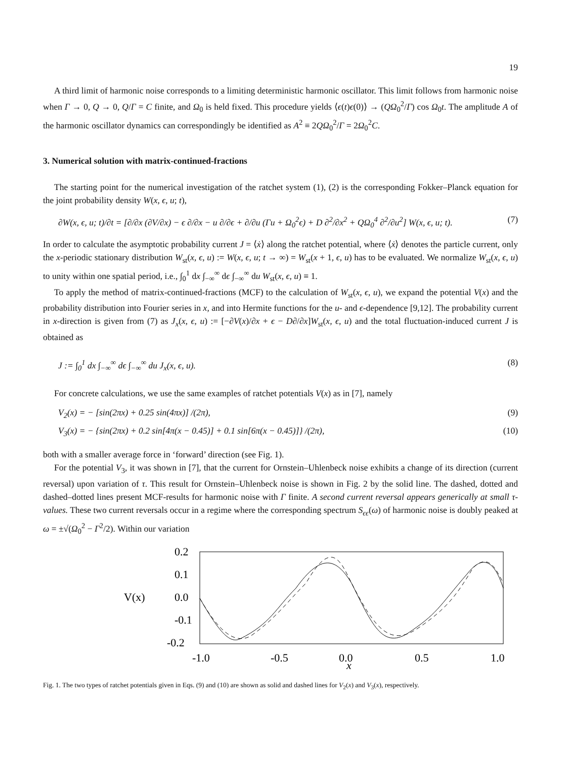19
A third limit of harmonic noise corresponds to a limiting deterministic harmonic oscillator. This limit follows from harmonic noise when Γ → 0, Q → 0, Q/Γ = C finite, and Ω<sub>0</sub> is held fixed. This procedure yields ⟨ϵ(t)ϵ(0)⟩ → (QΩ<sub>0</sub><sup>2</sup>/Γ) cos Ω<sub>0</sub>t. The amplitude A of the harmonic oscillator dynamics can correspondingly be identified as A<sup>2</sup> ≡ 2QΩ<sub>0</sub><sup>2</sup>/Γ = 2Ω<sub>0</sub><sup>2</sup>C.
3. Numerical solution with matrix-continued-fractions
The starting point for the numerical investigation of the ratchet system (1), (2) is the corresponding Fokker–Planck equation for the joint probability density W(x, ϵ, u; t),
∂W(x, ϵ, u; t)/∂t = [∂/∂x (∂V/∂x) − ϵ ∂/∂x − u ∂/∂ϵ + ∂/∂u (Γu + Ω<sub>0</sub><sup>2</sup>ϵ) + D ∂<sup>2</sup>/∂x<sup>2</sup> + QΩ<sub>0</sub><sup>4</sup> ∂<sup>2</sup>/∂u<sup>2</sup>] W(x, ϵ, u; t). (7)
In order to calculate the asymptotic probability current J = ⟨ẋ⟩ along the ratchet potential, where ⟨ẋ⟩ denotes the particle current, only the x-periodic stationary distribution W<sub>st</sub>(x, ϵ, u) := W(x, ϵ, u; t → ∞) = W<sub>st</sub>(x + 1, ϵ, u) has to be evaluated. We normalize W<sub>st</sub>(x, ϵ, u) to unity within one spatial period, i.e., ∫<sub>0</sub><sup>1</sup> dx ∫<sub>−∞</sub><sup>∞</sup> dϵ ∫<sub>−∞</sub><sup>∞</sup> du W<sub>st</sub>(x, ϵ, u) ≡ 1.
To apply the method of matrix-continued-fractions (MCF) to the calculation of W<sub>st</sub>(x, ϵ, u), we expand the potential V(x) and the probability distribution into Fourier series in x, and into Hermite functions for the u- and ϵ-dependence [9,12]. The probability current in x-direction is given from (7) as J<sub>x</sub>(x, ϵ, u) := [−∂V(x)/∂x + ϵ − D∂/∂x]W<sub>st</sub>(x, ϵ, u) and the total fluctuation-induced current J is obtained as
J := ∫<sub>0</sub><sup>1</sup> dx ∫<sub>−∞</sub><sup>∞</sup> dϵ ∫<sub>−∞</sub><sup>∞</sup> du J<sub>x</sub>(x, ϵ, u). (8)
For concrete calculations, we use the same examples of ratchet potentials V(x) as in [7], namely
V<sub>2</sub>(x) = − [sin(2πx) + 0.25 sin(4πx)] /(2π), (9)
V<sub>3</sub>(x) = − {sin(2πx) + 0.2 sin[4π(x − 0.45)] + 0.1 sin[6π(x − 0.45)]} /(2π), (10)
both with a smaller average force in ‘forward’ direction (see Fig. 1).
For the potential V<sub>3</sub>, it was shown in [7], that the current for Ornstein–Uhlenbeck noise exhibits a change of its direction (current reversal) upon variation of τ. This result for Ornstein–Uhlenbeck noise is shown in Fig. 2 by the solid line. The dashed, dotted and dashed–dotted lines present MCF-results for harmonic noise with Γ finite. A second current reversal appears generically at small τ-values. These two current reversals occur in a regime where the corresponding spectrum S<sub>ϵϵ</sub>(ω) of harmonic noise is doubly peaked at ω = ±√(Ω<sub>0</sub><sup>2</sup> − Γ<sup>2</sup>/2). Within our variation
V(x)
0.2
0.1
0.0
-0.1
-0.2
-1.0
-0.5
0.0
0.5
1.0
x
Fig. 1. The two types of ratchet potentials given in Eqs. (9) and (10) are shown as solid and dashed lines for V<sub>2</sub>(x) and V<sub>3</sub>(x), respectively.